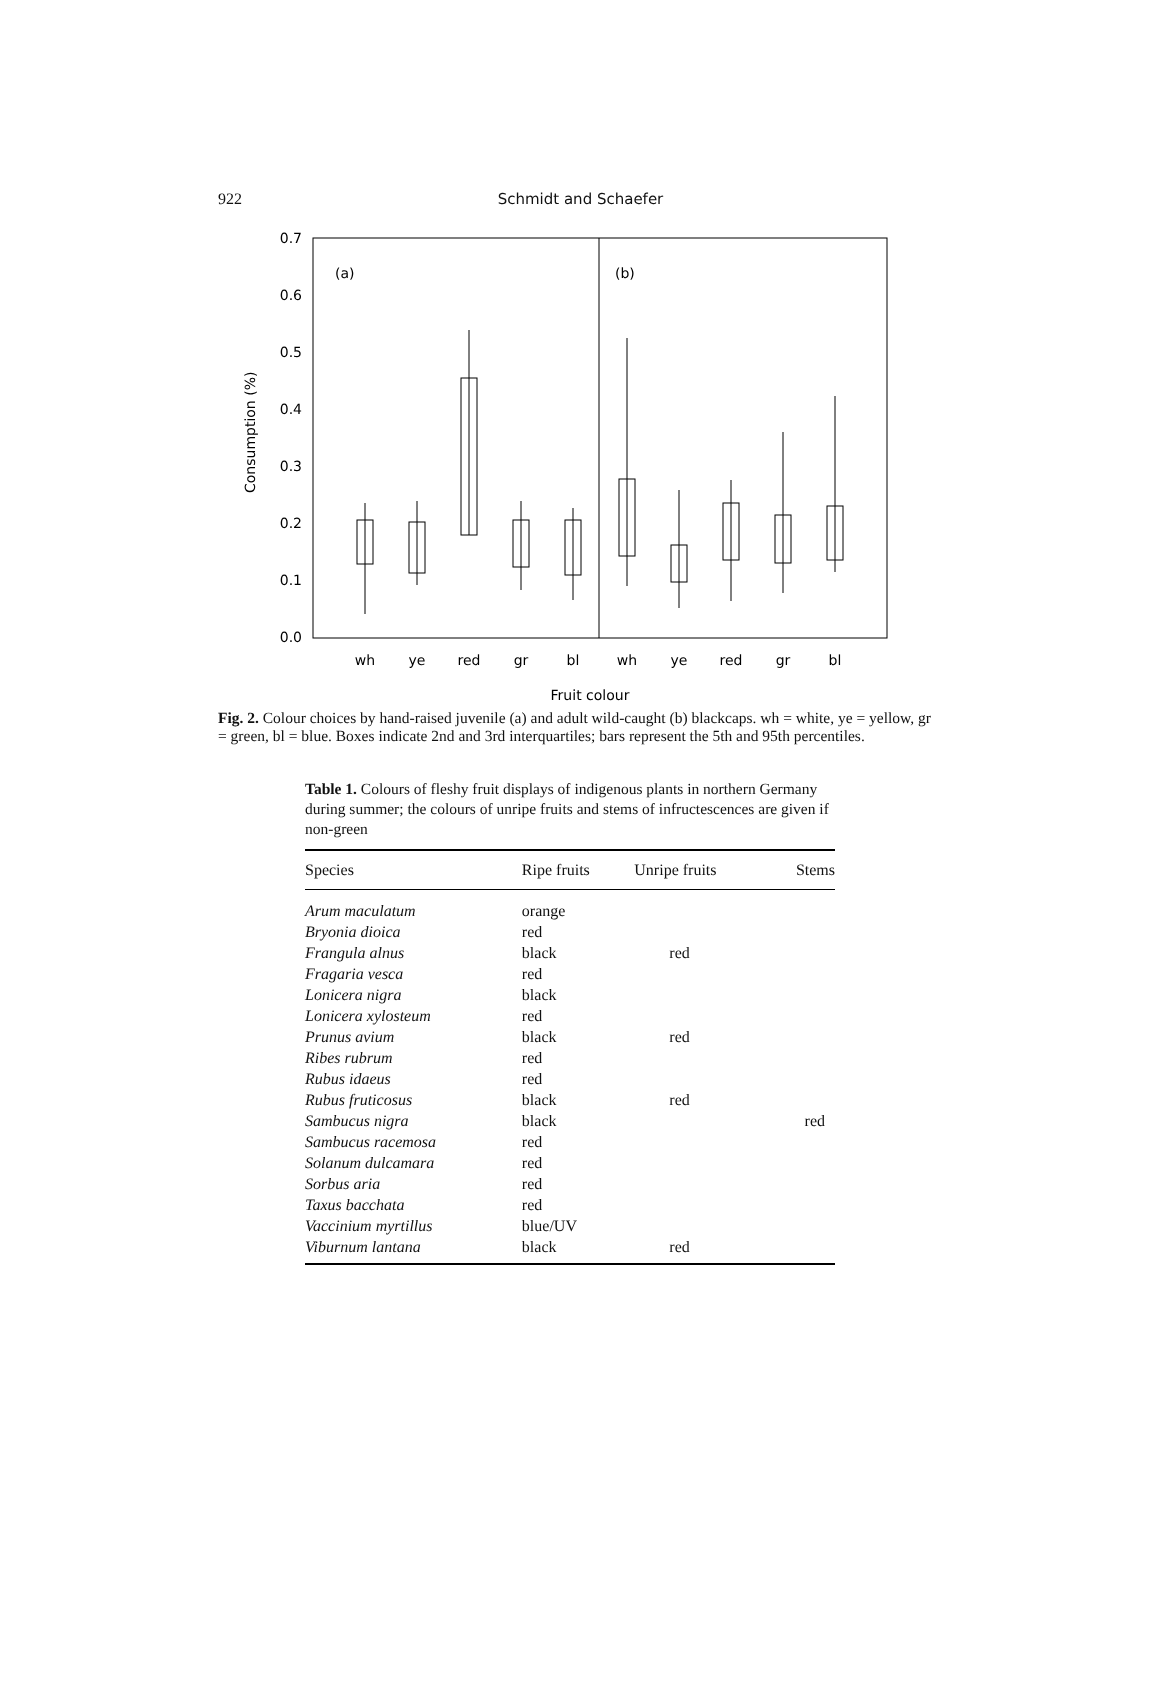922 Schmidt and Schaefer
0.7
0.6
0.5
0.4
0.3
0.2
0.1
0.0
(a)
(b)
Consumption (%)
wh
ye
red
gr
bl
wh
ye
red
gr
bl
Fruit colour
Fig. 2. Colour choices by hand-raised juvenile (a) and adult wild-caught (b) blackcaps. wh = white, ye = yellow, gr = green, bl = blue. Boxes indicate 2nd and 3rd interquartiles; bars represent the 5th and 95th percentiles.
Table 1. Colours of fleshy fruit displays of indigenous plants in northern Germany during summer; the colours of unripe fruits and stems of infructescences are given if non-green
| Species | Ripe fruits | Unripe fruits | Stems |
| --- | --- | --- | --- |
| Arum maculatum | orange | | |
| Bryonia dioica | red | | |
| Frangula alnus | black | red | |
| Fragaria vesca | red | | |
| Lonicera nigra | black | | |
| Lonicera xylosteum | red | | |
| Prunus avium | black | red | |
| Ribes rubrum | red | | |
| Rubus idaeus | red | | |
| Rubus fruticosus | black | red | |
| Sambucus nigra | black | | red |
| Sambucus racemosa | red | | |
| Solanum dulcamara | red | | |
| Sorbus aria | red | | |
| Taxus bacchata | red | | |
| Vaccinium myrtillus | blue/UV | | |
| Viburnum lantana | black | red | |